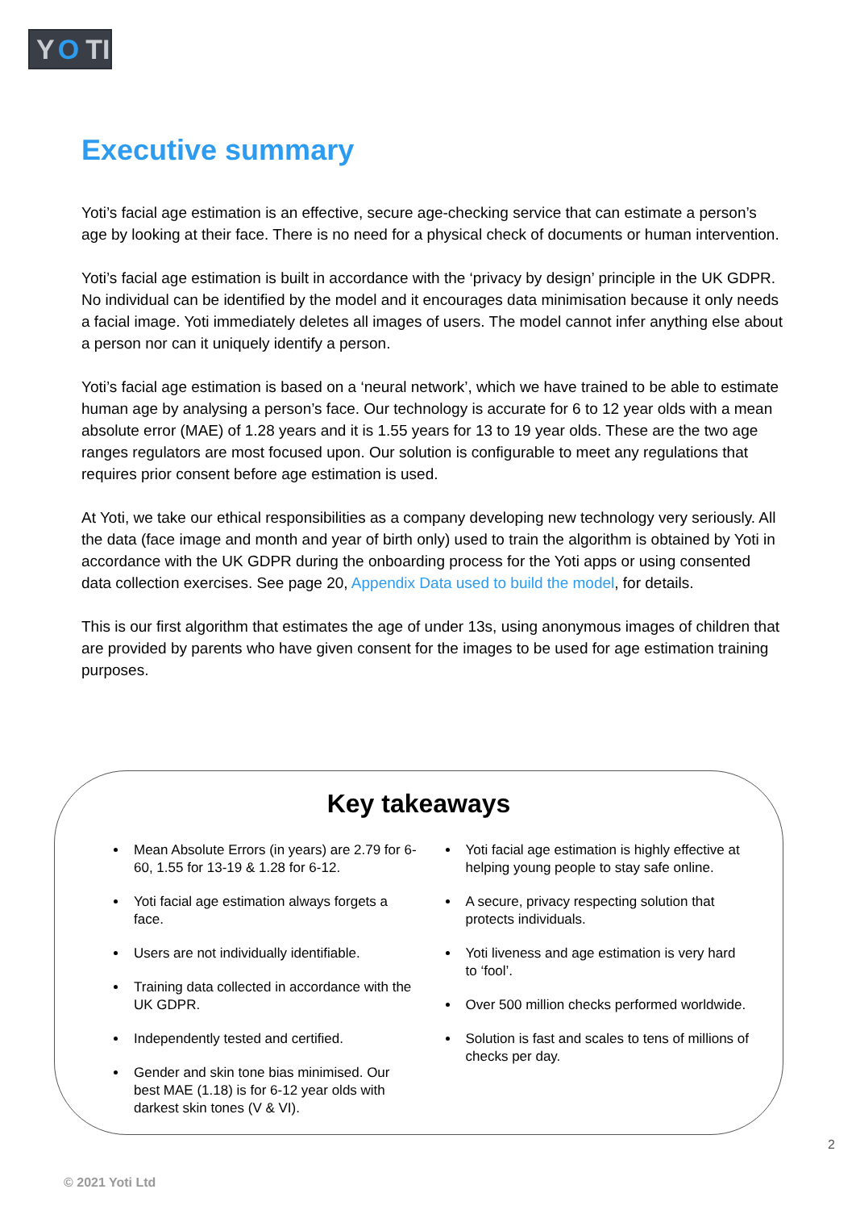Y O TI
Executive summary
Yoti’s facial age estimation is an effective, secure age-checking service that can estimate a person’s age by looking at their face. There is no need for a physical check of documents or human intervention.
Yoti’s facial age estimation is built in accordance with the ‘privacy by design’ principle in the UK GDPR. No individual can be identified by the model and it encourages data minimisation because it only needs a facial image. Yoti immediately deletes all images of users. The model cannot infer anything else about a person nor can it uniquely identify a person.
Yoti’s facial age estimation is based on a ‘neural network’, which we have trained to be able to estimate human age by analysing a person’s face. Our technology is accurate for 6 to 12 year olds with a mean absolute error (MAE) of 1.28 years and it is 1.55 years for 13 to 19 year olds. These are the two age ranges regulators are most focused upon. Our solution is configurable to meet any regulations that requires prior consent before age estimation is used.
At Yoti, we take our ethical responsibilities as a company developing new technology very seriously. All the data (face image and month and year of birth only) used to train the algorithm is obtained by Yoti in accordance with the UK GDPR during the onboarding process for the Yoti apps or using consented data collection exercises. See page 20, Appendix Data used to build the model, for details.
This is our first algorithm that estimates the age of under 13s, using anonymous images of children that are provided by parents who have given consent for the images to be used for age estimation training purposes.
Key takeaways
Mean Absolute Errors (in years) are 2.79 for 6-60, 1.55 for 13-19 & 1.28 for 6-12.
Yoti facial age estimation always forgets a face.
Users are not individually identifiable.
Training data collected in accordance with the UK GDPR.
Independently tested and certified.
Gender and skin tone bias minimised. Our best MAE (1.18) is for 6-12 year olds with darkest skin tones (V & VI).
Yoti facial age estimation is highly effective at helping young people to stay safe online.
A secure, privacy respecting solution that protects individuals.
Yoti liveness and age estimation is very hard to ‘fool’.
Over 500 million checks performed worldwide.
Solution is fast and scales to tens of millions of checks per day.
2
© 2021 Yoti Ltd